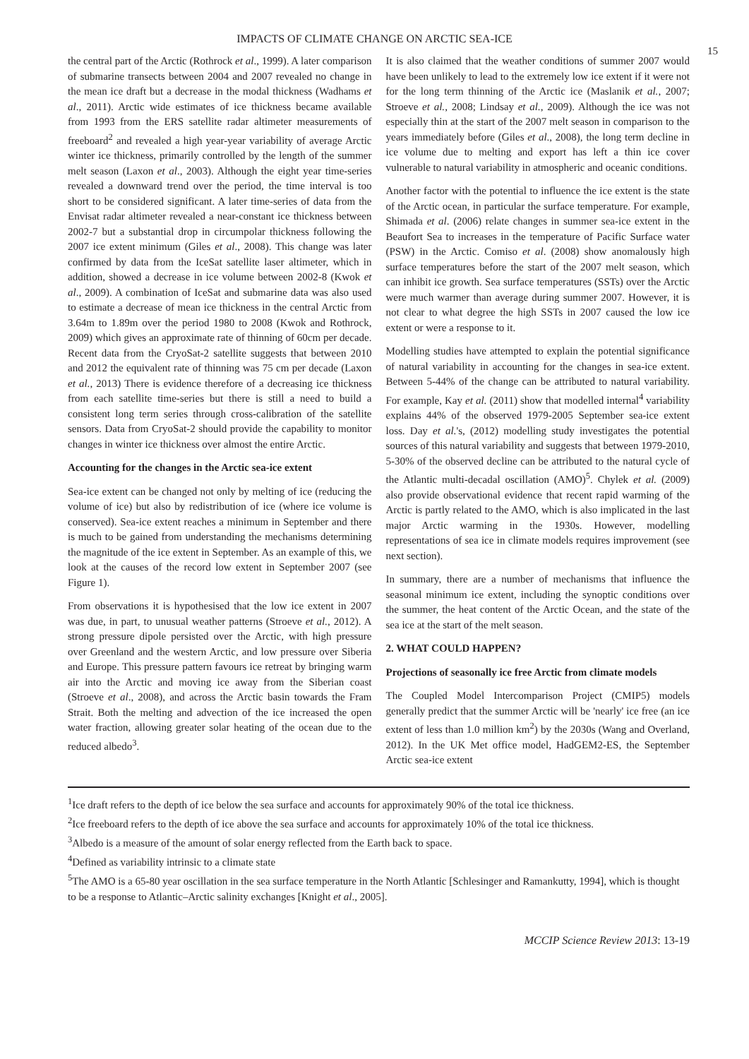IMPACTS OF CLIMATE CHANGE ON ARCTIC SEA-ICE
15
the central part of the Arctic (Rothrock et al., 1999). A later comparison of submarine transects between 2004 and 2007 revealed no change in the mean ice draft but a decrease in the modal thickness (Wadhams et al., 2011). Arctic wide estimates of ice thickness became available from 1993 from the ERS satellite radar altimeter measurements of freeboard<sup>2</sup> and revealed a high year-year variability of average Arctic winter ice thickness, primarily controlled by the length of the summer melt season (Laxon et al., 2003). Although the eight year time-series revealed a downward trend over the period, the time interval is too short to be considered significant. A later time-series of data from the Envisat radar altimeter revealed a near-constant ice thickness between 2002-7 but a substantial drop in circumpolar thickness following the 2007 ice extent minimum (Giles et al., 2008). This change was later confirmed by data from the IceSat satellite laser altimeter, which in addition, showed a decrease in ice volume between 2002-8 (Kwok et al., 2009). A combination of IceSat and submarine data was also used to estimate a decrease of mean ice thickness in the central Arctic from 3.64m to 1.89m over the period 1980 to 2008 (Kwok and Rothrock, 2009) which gives an approximate rate of thinning of 60cm per decade. Recent data from the CryoSat-2 satellite suggests that between 2010 and 2012 the equivalent rate of thinning was 75 cm per decade (Laxon et al., 2013) There is evidence therefore of a decreasing ice thickness from each satellite time-series but there is still a need to build a consistent long term series through cross-calibration of the satellite sensors. Data from CryoSat-2 should provide the capability to monitor changes in winter ice thickness over almost the entire Arctic.
Accounting for the changes in the Arctic sea-ice extent
Sea-ice extent can be changed not only by melting of ice (reducing the volume of ice) but also by redistribution of ice (where ice volume is conserved). Sea-ice extent reaches a minimum in September and there is much to be gained from understanding the mechanisms determining the magnitude of the ice extent in September. As an example of this, we look at the causes of the record low extent in September 2007 (see Figure 1).
From observations it is hypothesised that the low ice extent in 2007 was due, in part, to unusual weather patterns (Stroeve et al., 2012). A strong pressure dipole persisted over the Arctic, with high pressure over Greenland and the western Arctic, and low pressure over Siberia and Europe. This pressure pattern favours ice retreat by bringing warm air into the Arctic and moving ice away from the Siberian coast (Stroeve et al., 2008), and across the Arctic basin towards the Fram Strait. Both the melting and advection of the ice increased the open water fraction, allowing greater solar heating of the ocean due to the reduced albedo<sup>3</sup>.
It is also claimed that the weather conditions of summer 2007 would have been unlikely to lead to the extremely low ice extent if it were not for the long term thinning of the Arctic ice (Maslanik et al., 2007; Stroeve et al., 2008; Lindsay et al., 2009). Although the ice was not especially thin at the start of the 2007 melt season in comparison to the years immediately before (Giles et al., 2008), the long term decline in ice volume due to melting and export has left a thin ice cover vulnerable to natural variability in atmospheric and oceanic conditions.
Another factor with the potential to influence the ice extent is the state of the Arctic ocean, in particular the surface temperature. For example, Shimada et al. (2006) relate changes in summer sea-ice extent in the Beaufort Sea to increases in the temperature of Pacific Surface water (PSW) in the Arctic. Comiso et al. (2008) show anomalously high surface temperatures before the start of the 2007 melt season, which can inhibit ice growth. Sea surface temperatures (SSTs) over the Arctic were much warmer than average during summer 2007. However, it is not clear to what degree the high SSTs in 2007 caused the low ice extent or were a response to it.
Modelling studies have attempted to explain the potential significance of natural variability in accounting for the changes in sea-ice extent. Between 5-44% of the change can be attributed to natural variability. For example, Kay et al. (2011) show that modelled internal<sup>4</sup> variability explains 44% of the observed 1979-2005 September sea-ice extent loss. Day et al.'s, (2012) modelling study investigates the potential sources of this natural variability and suggests that between 1979-2010, 5-30% of the observed decline can be attributed to the natural cycle of the Atlantic multi-decadal oscillation (AMO)<sup>5</sup>. Chylek et al. (2009) also provide observational evidence that recent rapid warming of the Arctic is partly related to the AMO, which is also implicated in the last major Arctic warming in the 1930s. However, modelling representations of sea ice in climate models requires improvement (see next section).
In summary, there are a number of mechanisms that influence the seasonal minimum ice extent, including the synoptic conditions over the summer, the heat content of the Arctic Ocean, and the state of the sea ice at the start of the melt season.
2. WHAT COULD HAPPEN?
Projections of seasonally ice free Arctic from climate models
The Coupled Model Intercomparison Project (CMIP5) models generally predict that the summer Arctic will be 'nearly' ice free (an ice extent of less than 1.0 million km<sup>2</sup>) by the 2030s (Wang and Overland, 2012). In the UK Met office model, HadGEM2-ES, the September Arctic sea-ice extent
<sup>1</sup> Ice draft refers to the depth of ice below the sea surface and accounts for approximately 90% of the total ice thickness.
<sup>2</sup> Ice freeboard refers to the depth of ice above the sea surface and accounts for approximately 10% of the total ice thickness.
<sup>3</sup> Albedo is a measure of the amount of solar energy reflected from the Earth back to space.
<sup>4</sup> Defined as variability intrinsic to a climate state
<sup>5</sup> The AMO is a 65-80 year oscillation in the sea surface temperature in the North Atlantic [Schlesinger and Ramankutty, 1994], which is thought to be a response to Atlantic–Arctic salinity exchanges [Knight et al., 2005].
MCCIP Science Review 2013: 13-19